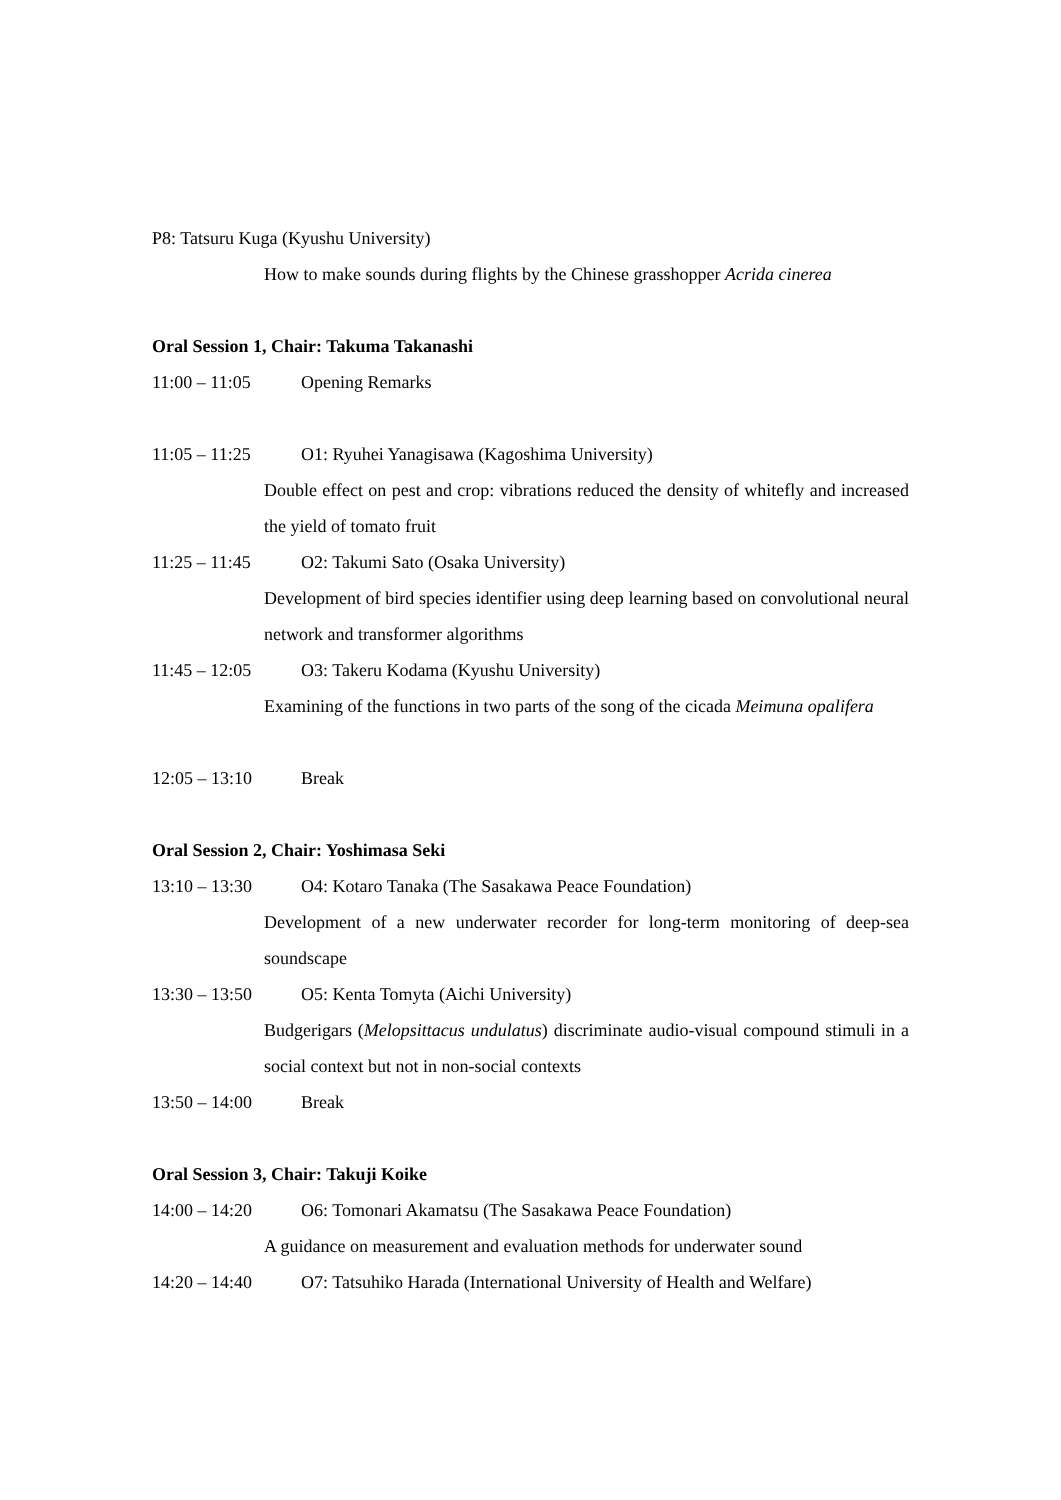P8: Tatsuru Kuga (Kyushu University)
How to make sounds during flights by the Chinese grasshopper Acrida cinerea
Oral Session 1, Chair: Takuma Takanashi
11:00 – 11:05 Opening Remarks
11:05 – 11:25 O1: Ryuhei Yanagisawa (Kagoshima University)
Double effect on pest and crop: vibrations reduced the density of whitefly and increased the yield of tomato fruit
11:25 – 11:45 O2: Takumi Sato (Osaka University)
Development of bird species identifier using deep learning based on convolutional neural network and transformer algorithms
11:45 – 12:05 O3: Takeru Kodama (Kyushu University)
Examining of the functions in two parts of the song of the cicada Meimuna opalifera
12:05 – 13:10 Break
Oral Session 2, Chair: Yoshimasa Seki
13:10 – 13:30 O4: Kotaro Tanaka (The Sasakawa Peace Foundation)
Development of a new underwater recorder for long-term monitoring of deep-sea soundscape
13:30 – 13:50 O5: Kenta Tomyta (Aichi University)
Budgerigars (Melopsittacus undulatus) discriminate audio-visual compound stimuli in a social context but not in non-social contexts
13:50 – 14:00 Break
Oral Session 3, Chair: Takuji Koike
14:00 – 14:20 O6: Tomonari Akamatsu (The Sasakawa Peace Foundation)
A guidance on measurement and evaluation methods for underwater sound
14:20 – 14:40 O7: Tatsuhiko Harada (International University of Health and Welfare)